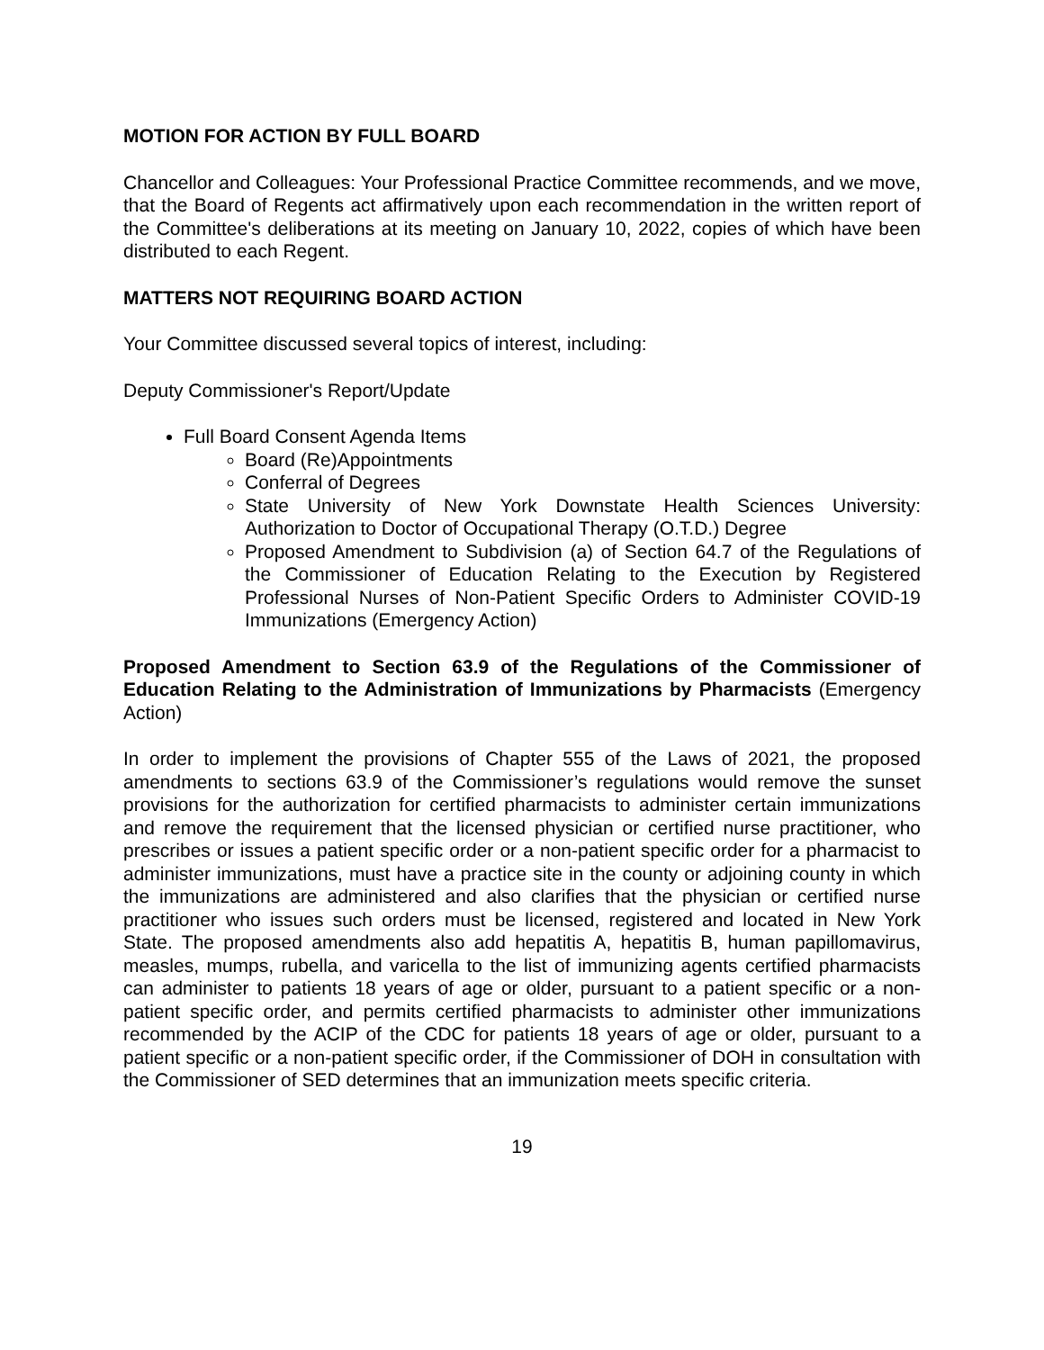MOTION FOR ACTION BY FULL BOARD
Chancellor and Colleagues: Your Professional Practice Committee recommends, and we move, that the Board of Regents act affirmatively upon each recommendation in the written report of the Committee's deliberations at its meeting on January 10, 2022, copies of which have been distributed to each Regent.
MATTERS NOT REQUIRING BOARD ACTION
Your Committee discussed several topics of interest, including:
Deputy Commissioner's Report/Update
Full Board Consent Agenda Items
Board (Re)Appointments
Conferral of Degrees
State University of New York Downstate Health Sciences University: Authorization to Doctor of Occupational Therapy (O.T.D.) Degree
Proposed Amendment to Subdivision (a) of Section 64.7 of the Regulations of the Commissioner of Education Relating to the Execution by Registered Professional Nurses of Non-Patient Specific Orders to Administer COVID-19 Immunizations (Emergency Action)
Proposed Amendment to Section 63.9 of the Regulations of the Commissioner of Education Relating to the Administration of Immunizations by Pharmacists (Emergency Action)
In order to implement the provisions of Chapter 555 of the Laws of 2021, the proposed amendments to sections 63.9 of the Commissioner’s regulations would remove the sunset provisions for the authorization for certified pharmacists to administer certain immunizations and remove the requirement that the licensed physician or certified nurse practitioner, who prescribes or issues a patient specific order or a non-patient specific order for a pharmacist to administer immunizations, must have a practice site in the county or adjoining county in which the immunizations are administered and also clarifies that the physician or certified nurse practitioner who issues such orders must be licensed, registered and located in New York State. The proposed amendments also add hepatitis A, hepatitis B, human papillomavirus, measles, mumps, rubella, and varicella to the list of immunizing agents certified pharmacists can administer to patients 18 years of age or older, pursuant to a patient specific or a non-patient specific order, and permits certified pharmacists to administer other immunizations recommended by the ACIP of the CDC for patients 18 years of age or older, pursuant to a patient specific or a non-patient specific order, if the Commissioner of DOH in consultation with the Commissioner of SED determines that an immunization meets specific criteria.
19